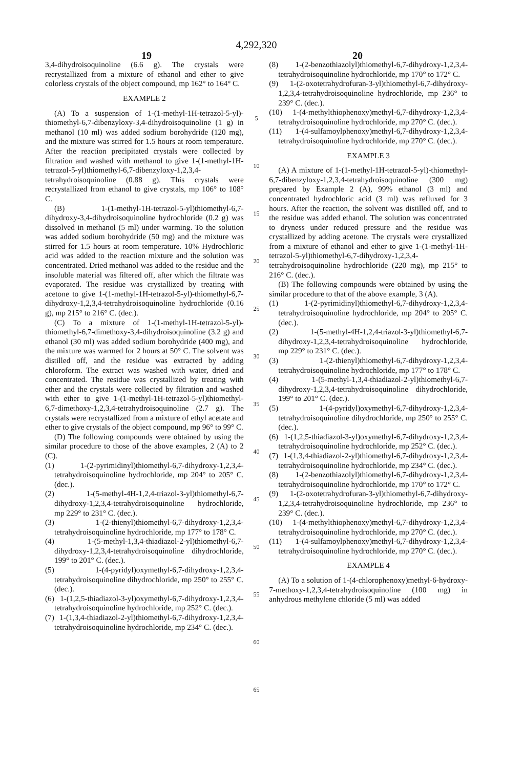4,292,320
19 20
3,4-dihydroisoquinoline (6.6 g). The crystals were recrystallized from a mixture of ethanol and ether to give colorless crystals of the object compound, mp 162° to 164° C.
EXAMPLE 2
(A) To a suspension of 1-(1-methyl-1H-tetrazol-5-yl)-thiomethyl-6,7-dibenzyloxy-3,4-dihydroisoquinoline (1 g) in methanol (10 ml) was added sodium borohydride (120 mg), and the mixture was stirred for 1.5 hours at room temperature. After the reaction precipitated crystals were collected by filtration and washed with methanol to give 1-(1-methyl-1H-tetrazol-5-yl)thiomethyl-6,7-dibenzyloxy-1,2,3,4-tetrahydroisoquinoline (0.88 g). This crystals were recrystallized from ethanol to give crystals, mp 106° to 108° C.
(B) 1-(1-methyl-1H-tetrazol-5-yl)thiomethyl-6,7-dihydroxy-3,4-dihydroisoquinoline hydrochloride (0.2 g) was dissolved in methanol (5 ml) under warming. To the solution was added sodium borohydride (50 mg) and the mixture was stirred for 1.5 hours at room temperature. 10% Hydrochloric acid was added to the reaction mixture and the solution was concentrated. Dried methanol was added to the residue and the insoluble material was filtered off, after which the filtrate was evaporated. The residue was crystallized by treating with acetone to give 1-(1-methyl-1H-tetrazol-5-yl)-thiomethyl-6,7-dihydroxy-1,2,3,4-tetrahydroisoquinoline hydrochloride (0.16 g), mp 215° to 216° C. (dec.).
(C) To a mixture of 1-(1-methyl-1H-tetrazol-5-yl)-thiomethyl-6,7-dimethoxy-3,4-dihydroisoquinoline (3.2 g) and ethanol (30 ml) was added sodium borohydride (400 mg), and the mixture was warmed for 2 hours at 50° C. The solvent was distilled off, and the residue was extracted by adding chloroform. The extract was washed with water, dried and concentrated. The residue was crystallized by treating with ether and the crystals were collected by filtration and washed with ether to give 1-(1-methyl-1H-tetrazol-5-yl)thiomethyl-6,7-dimethoxy-1,2,3,4-tetrahydroisoquinoline (2.7 g). The crystals were recrystallized from a mixture of ethyl acetate and ether to give crystals of the object compound, mp 96° to 99° C.
(D) The following compounds were obtained by using the similar procedure to those of the above examples, 2 (A) to 2 (C).
(1) 1-(2-pyrimidinyl)thiomethyl-6,7-dihydroxy-1,2,3,4-tetrahydroisoquinoline hydrochloride, mp 204° to 205° C. (dec.).
(2) 1-(5-methyl-4H-1,2,4-triazol-3-yl)thiomethyl-6,7-dihydroxy-1,2,3,4-tetrahydroisoquinoline hydrochloride, mp 229° to 231° C. (dec.).
(3) 1-(2-thienyl)thiomethyl-6,7-dihydroxy-1,2,3,4-tetrahydroisoquinoline hydrochloride, mp 177° to 178° C.
(4) 1-(5-methyl-1,3,4-thiadiazol-2-yl)thiomethyl-6,7-dihydroxy-1,2,3,4-tetrahydroisoquinoline dihydrochloride, 199° to 201° C. (dec.).
(5) 1-(4-pyridyl)oxymethyl-6,7-dihydroxy-1,2,3,4-tetrahydroisoquinoline dihydrochloride, mp 250° to 255° C. (dec.).
(6) 1-(1,2,5-thiadiazol-3-yl)oxymethyl-6,7-dihydroxy-1,2,3,4-tetrahydroisoquinoline hydrochloride, mp 252° C. (dec.).
(7) 1-(1,3,4-thiadiazol-2-yl)thiomethyl-6,7-dihydroxy-1,2,3,4-tetrahydroisoquinoline hydrochloride, mp 234° C. (dec.).
5
10
15
20
25
30
35
40
45
50
55
60
65
(8) 1-(2-benzothiazolyl)thiomethyl-6,7-dihydroxy-1,2,3,4-tetrahydroisoquinoline hydrochloride, mp 170° to 172° C.
(9) 1-(2-oxotetrahydrofuran-3-yl)thiomethyl-6,7-dihydroxy-1,2,3,4-tetrahydroisoquinoline hydrochloride, mp 236° to 239° C. (dec.).
(10) 1-(4-methylthiophenoxy)methyl-6,7-dihydroxy-1,2,3,4-tetrahydroisoquinoline hydrochloride, mp 270° C. (dec.).
(11) 1-(4-sulfamoylphenoxy)methyl-6,7-dihydroxy-1,2,3,4-tetrahydroisoquinoline hydrochloride, mp 270° C. (dec.).
EXAMPLE 3
(A) A mixture of 1-(1-methyl-1H-tetrazol-5-yl)-thiomethyl-6,7-dibenzyloxy-1,2,3,4-tetrahydroisoquinoline (300 mg) prepared by Example 2 (A), 99% ethanol (3 ml) and concentrated hydrochloric acid (3 ml) was refluxed for 3 hours. After the reaction, the solvent was distilled off, and to the residue was added ethanol. The solution was concentrated to dryness under reduced pressure and the residue was crystallized by adding acetone. The crystals were crystallized from a mixture of ethanol and ether to give 1-(1-methyl-1H-tetrazol-5-yl)thiomethyl-6,7-dihydroxy-1,2,3,4-tetrahydroisoquinoline hydrochloride (220 mg), mp 215° to 216° C. (dec.).
(B) The following compounds were obtained by using the similar procedure to that of the above example, 3 (A).
(1) 1-(2-pyrimidinyl)thiomethyl-6,7-dihydroxy-1,2,3,4-tetrahydroisoquinoline hydrochloride, mp 204° to 205° C. (dec.).
(2) 1-(5-methyl-4H-1,2,4-triazol-3-yl)thiomethyl-6,7-dihydroxy-1,2,3,4-tetrahydroisoquinoline hydrochloride, mp 229° to 231° C. (dec.).
(3) 1-(2-thienyl)thiomethyl-6,7-dihydroxy-1,2,3,4-tetrahydroisoquinoline hydrochloride, mp 177° to 178° C.
(4) 1-(5-methyl-1,3,4-thiadiazol-2-yl)thiomethyl-6,7-dihydroxy-1,2,3,4-tetrahydroisoquinoline dihydrochloride, 199° to 201° C. (dec.).
(5) 1-(4-pyridyl)oxymethyl-6,7-dihydroxy-1,2,3,4-tetrahydroisoquinoline dihydrochloride, mp 250° to 255° C. (dec.).
(6) 1-(1,2,5-thiadiazol-3-yl)oxymethyl-6,7-dihydroxy-1,2,3,4-tetrahydroisoquinoline hydrochloride, mp 252° C. (dec.).
(7) 1-(1,3,4-thiadiazol-2-yl)thiomethyl-6,7-dihydroxy-1,2,3,4-tetrahydroisoquinoline hydrochloride, mp 234° C. (dec.).
(8) 1-(2-benzothiazolyl)thiomethyl-6,7-dihydroxy-1,2,3,4-tetrahydroisoquinoline hydrochloride, mp 170° to 172° C.
(9) 1-(2-oxotetrahydrofuran-3-yl)thiomethyl-6,7-dihydroxy-1,2,3,4-tetrahydroisoquinoline hydrochloride, mp 236° to 239° C. (dec.).
(10) 1-(4-methylthiophenoxy)methyl-6,7-dihydroxy-1,2,3,4-tetrahydroisoquinoline hydrochloride, mp 270° C. (dec.).
(11) 1-(4-sulfamoylphenoxy)methyl-6,7-dihydroxy-1,2,3,4-tetrahydroisoquinoline hydrochloride, mp 270° C. (dec.).
EXAMPLE 4
(A) To a solution of 1-(4-chlorophenoxy)methyl-6-hydroxy-7-methoxy-1,2,3,4-tetrahydroisoquinoline (100 mg) in anhydrous methylene chloride (5 ml) was added